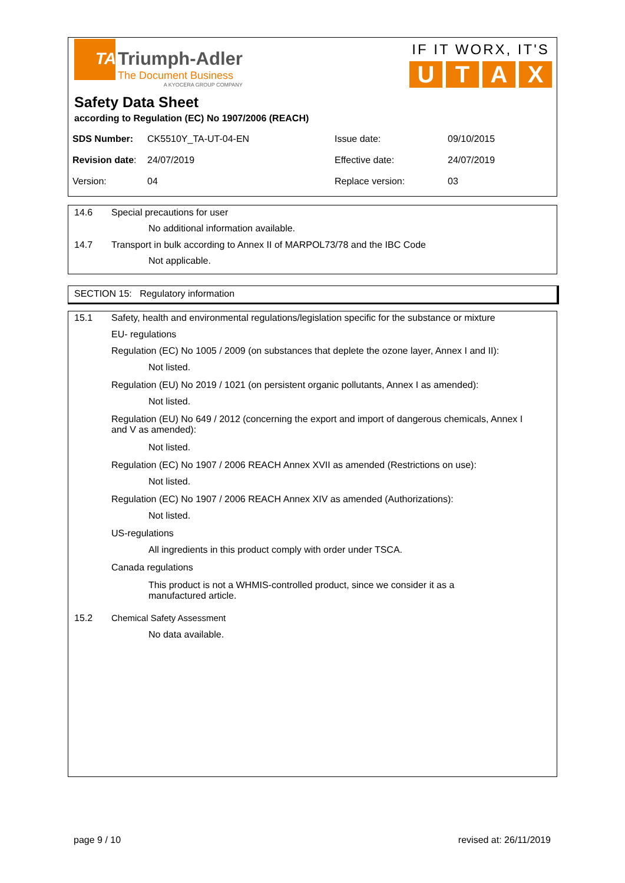TA
Triumph-Adler
The Document Business
A KYOCERA GROUP COMPANY
IF IT WORX, IT'S
U T A X
Safety Data Sheet
according to Regulation (EC) No 1907/2006 (REACH)
| SDS Number: | CK5510Y_TA-UT-04-EN | Issue date: | 09/10/2015 |
| Revision date : | 24/07/2019 | Effective date: | 24/07/2019 |
| Version: | 04 | Replace version: | 03 |
14.6 Special precautions for user
No additional information available.
14.7 Transport in bulk according to Annex II of MARPOL73/78 and the IBC Code
Not applicable.
SECTION 15: Regulatory information
15.1 Safety, health and environmental regulations/legislation specific for the substance or mixture
EU- regulations
Regulation (EC) No 1005 / 2009 (on substances that deplete the ozone layer, Annex I and II):
Not listed.
Regulation (EU) No 2019 / 1021 (on persistent organic pollutants, Annex I as amended):
Not listed.
Regulation (EU) No 649 / 2012 (concerning the export and import of dangerous chemicals, Annex I and V as amended):
Not listed.
Regulation (EC) No 1907 / 2006 REACH Annex XVII as amended (Restrictions on use):
Not listed.
Regulation (EC) No 1907 / 2006 REACH Annex XIV as amended (Authorizations):
Not listed.
US-regulations
All ingredients in this product comply with order under TSCA.
Canada regulations
This product is not a WHMIS-controlled product, since we consider it as a manufactured article.
15.2 Chemical Safety Assessment
No data available.
page 9 / 10 revised at: 26/11/2019